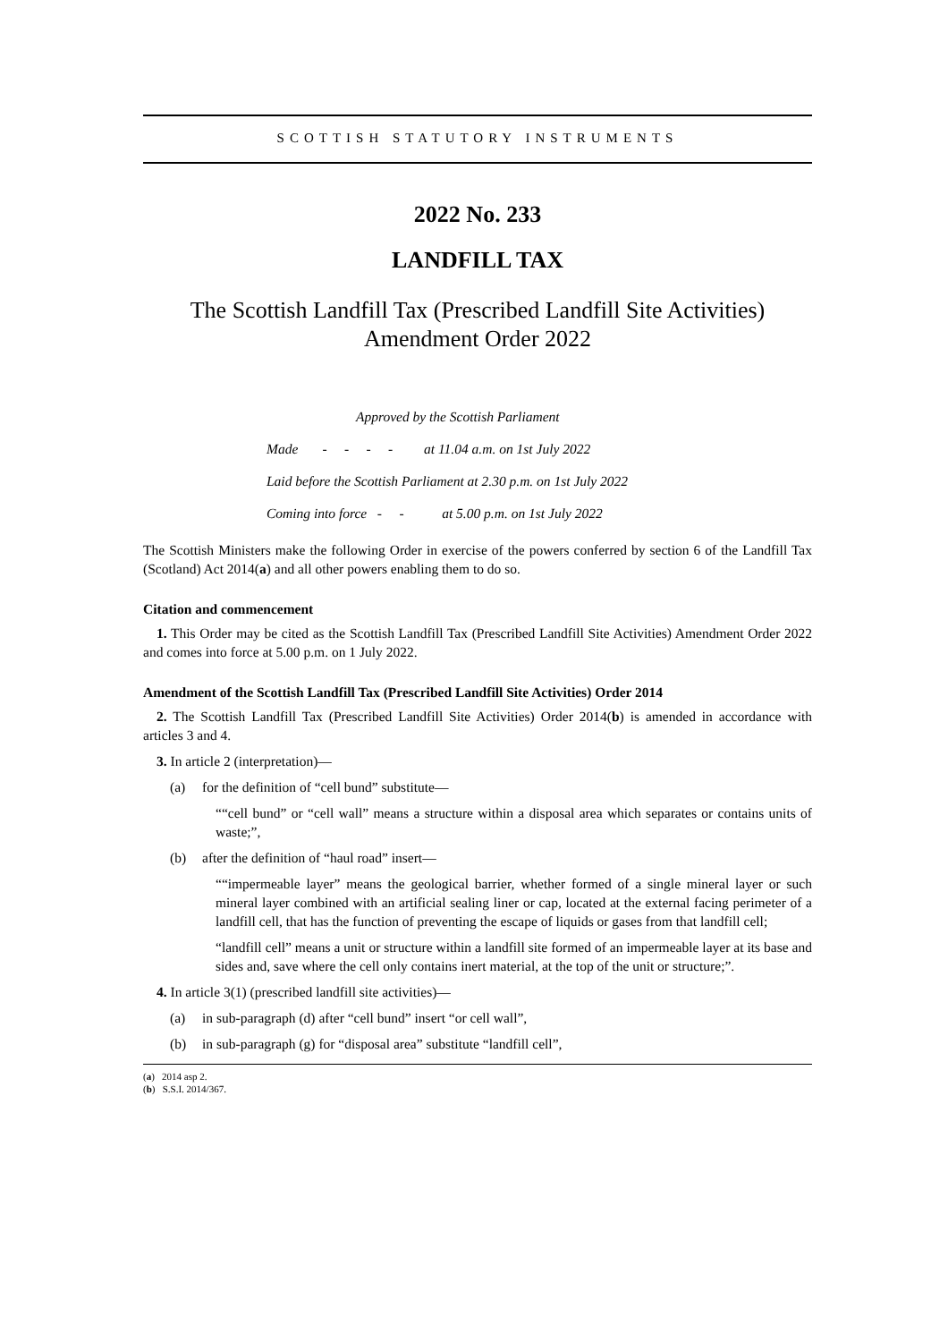SCOTTISH STATUTORY INSTRUMENTS
2022 No. 233
LANDFILL TAX
The Scottish Landfill Tax (Prescribed Landfill Site Activities) Amendment Order 2022
Approved by the Scottish Parliament
Made - - - - at 11.04 a.m. on 1st July 2022
Laid before the Scottish Parliament at 2.30 p.m. on 1st July 2022
Coming into force - - at 5.00 p.m. on 1st July 2022
The Scottish Ministers make the following Order in exercise of the powers conferred by section 6 of the Landfill Tax (Scotland) Act 2014(a) and all other powers enabling them to do so.
Citation and commencement
1. This Order may be cited as the Scottish Landfill Tax (Prescribed Landfill Site Activities) Amendment Order 2022 and comes into force at 5.00 p.m. on 1 July 2022.
Amendment of the Scottish Landfill Tax (Prescribed Landfill Site Activities) Order 2014
2. The Scottish Landfill Tax (Prescribed Landfill Site Activities) Order 2014(b) is amended in accordance with articles 3 and 4.
3. In article 2 (interpretation)—
(a) for the definition of “cell bund” substitute—
““cell bund” or “cell wall” means a structure within a disposal area which separates or contains units of waste;”,
(b) after the definition of “haul road” insert—
““impermeable layer” means the geological barrier, whether formed of a single mineral layer or such mineral layer combined with an artificial sealing liner or cap, located at the external facing perimeter of a landfill cell, that has the function of preventing the escape of liquids or gases from that landfill cell;
“landfill cell” means a unit or structure within a landfill site formed of an impermeable layer at its base and sides and, save where the cell only contains inert material, at the top of the unit or structure;”.
4. In article 3(1) (prescribed landfill site activities)—
(a) in sub-paragraph (d) after “cell bund” insert “or cell wall”,
(b) in sub-paragraph (g) for “disposal area” substitute “landfill cell”,
(a) 2014 asp 2.
(b) S.S.I. 2014/367.